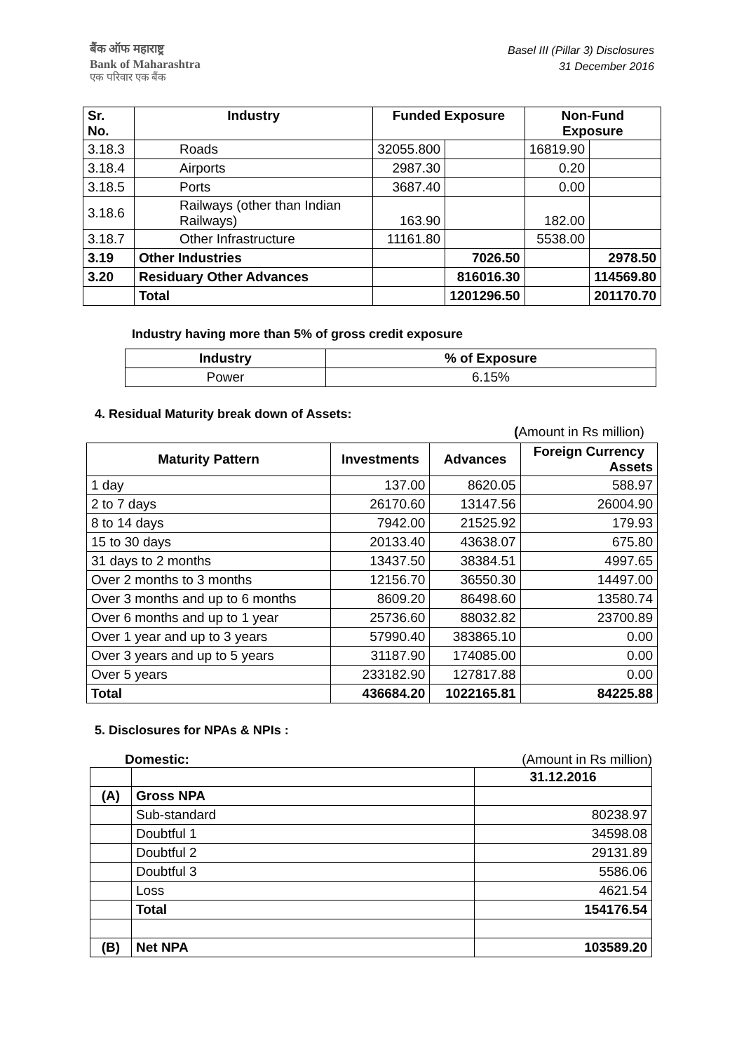बैंक ऑफ महाराष्ट्र
Bank of Maharashtra
एक परिवार एक बैंक
Basel III (Pillar 3) Disclosures
31 December 2016
| Sr. No. | Industry | Funded Exposure | | Non-Fund Exposure | |
| --- | --- | --- | --- | --- | --- |
| 3.18.3 | Roads | 32055.800 | | 16819.90 | |
| 3.18.4 | Airports | 2987.30 | | 0.20 | |
| 3.18.5 | Ports | 3687.40 | | 0.00 | |
| 3.18.6 | Railways (other than Indian Railways) | 163.90 | | 182.00 | |
| 3.18.7 | Other Infrastructure | 11161.80 | | 5538.00 | |
| 3.19 | Other Industries | | 7026.50 | | 2978.50 |
| 3.20 | Residuary Other Advances | | 816016.30 | | 114569.80 |
| | Total | | 1201296.50 | | 201170.70 |
Industry having more than 5% of gross credit exposure
| Industry | % of Exposure |
| --- | --- |
| Power | 6.15% |
4. Residual Maturity break down of Assets:
(Amount in Rs million)
| Maturity Pattern | Investments | Advances | Foreign Currency Assets |
| --- | --- | --- | --- |
| 1 day | 137.00 | 8620.05 | 588.97 |
| 2 to 7 days | 26170.60 | 13147.56 | 26004.90 |
| 8 to 14 days | 7942.00 | 21525.92 | 179.93 |
| 15 to 30 days | 20133.40 | 43638.07 | 675.80 |
| 31 days to 2 months | 13437.50 | 38384.51 | 4997.65 |
| Over 2 months to 3 months | 12156.70 | 36550.30 | 14497.00 |
| Over 3 months and up to 6 months | 8609.20 | 86498.60 | 13580.74 |
| Over 6 months and up to 1 year | 25736.60 | 88032.82 | 23700.89 |
| Over 1 year and up to 3 years | 57990.40 | 383865.10 | 0.00 |
| Over 3 years and up to 5 years | 31187.90 | 174085.00 | 0.00 |
| Over 5 years | 233182.90 | 127817.88 | 0.00 |
| Total | 436684.20 | 1022165.81 | 84225.88 |
5. Disclosures for NPAs & NPIs :
Domestic: (Amount in Rs million)
| | | 31.12.2016 |
| (A) | Gross NPA | |
| | Sub-standard | 80238.97 |
| | Doubtful 1 | 34598.08 |
| | Doubtful 2 | 29131.89 |
| | Doubtful 3 | 5586.06 |
| | Loss | 4621.54 |
| | Total | 154176.54 |
| (B) | Net NPA | 103589.20 |